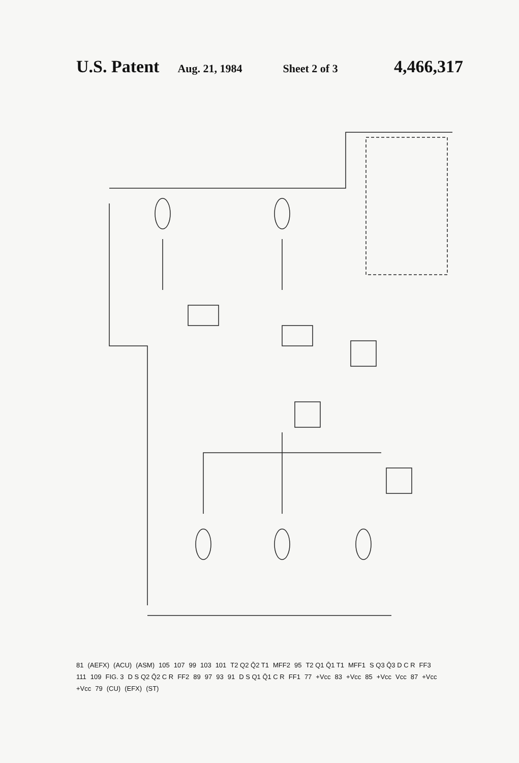U.S. Patent Aug. 21, 1984 Sheet 2 of 3 4,466,317
81 (AEFX) (ACU) (ASM) 105 107 99 103 101 T2 Q2 Q̄2 T1 MFF2 95 T2 Q1 Q̄1 T1 MFF1 S Q3 Q̄3 D C R FF3 111 109 FIG. 3 D S Q2 Q̄2 C R FF2 89 97 93 91 D S Q1 Q̄1 C R FF1 77 +Vcc 83 +Vcc 85 +Vcc Vcc 87 +Vcc +Vcc 79 (CU) (EFX) (ST)